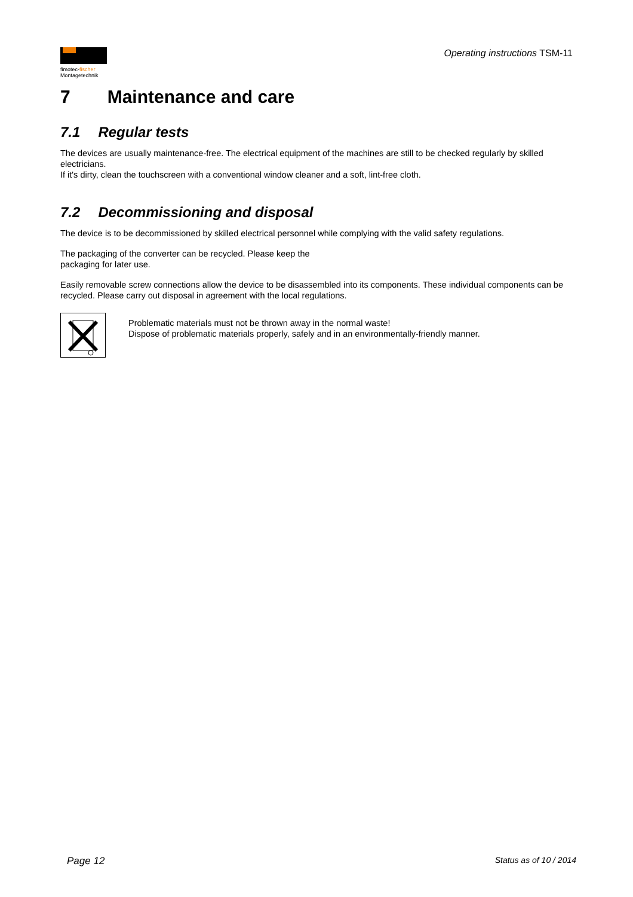fimotec-fischer
Montagetechnik
Operating instructions TSM-11
7 Maintenance and care
7.1 Regular tests
The devices are usually maintenance-free. The electrical equipment of the machines are still to be checked regularly by skilled electricians.
If it's dirty, clean the touchscreen with a conventional window cleaner and a soft, lint-free cloth.
7.2 Decommissioning and disposal
The device is to be decommissioned by skilled electrical personnel while complying with the valid safety regulations.
The packaging of the converter can be recycled. Please keep the
packaging for later use.
Easily removable screw connections allow the device to be disassembled into its components. These individual components can be recycled. Please carry out disposal in agreement with the local regulations.
Problematic materials must not be thrown away in the normal waste!
Dispose of problematic materials properly, safely and in an environmentally-friendly manner.
Page 12 Status as of 10 / 2014